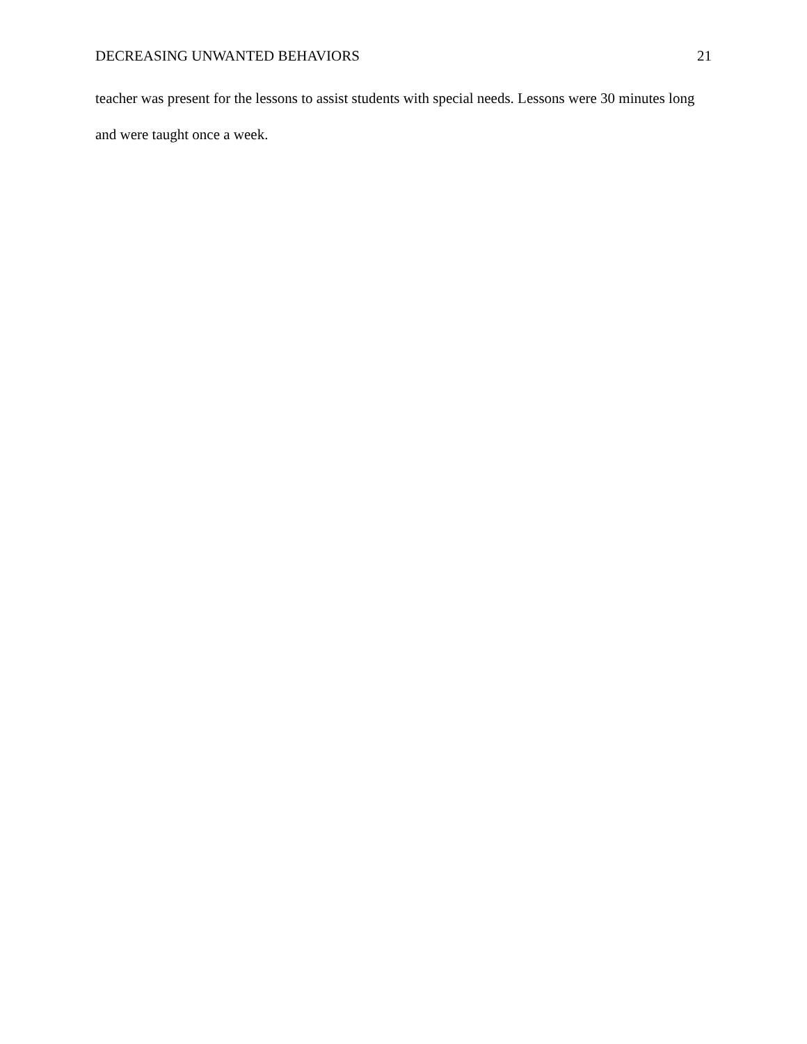DECREASING UNWANTED BEHAVIORS 21
teacher was present for the lessons to assist students with special needs. Lessons were 30 minutes long and were taught once a week.